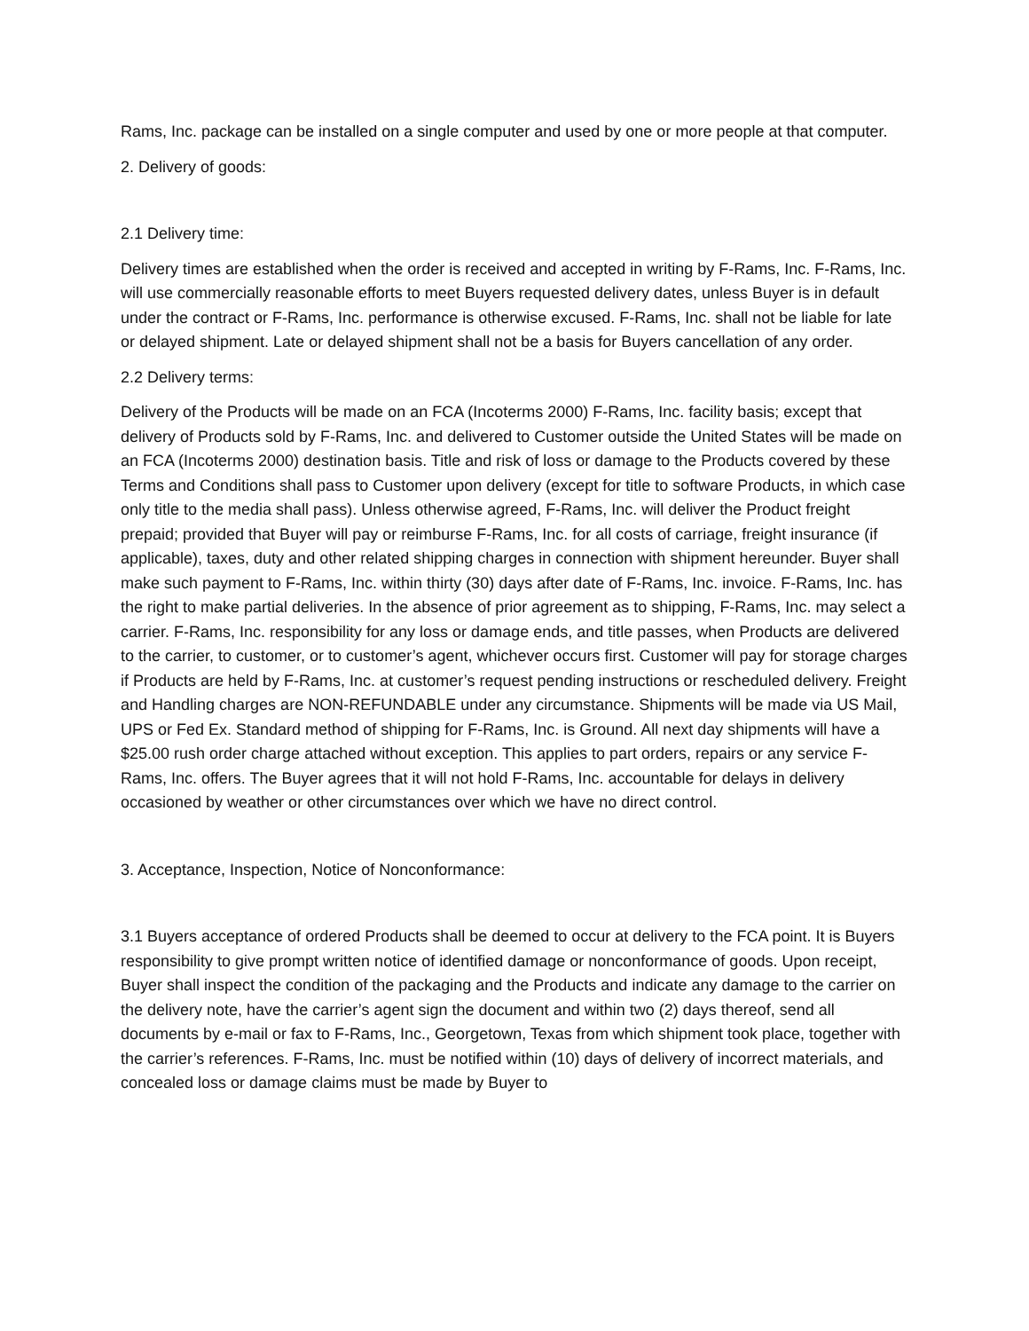Rams, Inc. package can be installed on a single computer and used by one or more people at that computer.
2. Delivery of goods:
2.1 Delivery time:
Delivery times are established when the order is received and accepted in writing by F-Rams, Inc. F-Rams, Inc. will use commercially reasonable efforts to meet Buyers requested delivery dates, unless Buyer is in default under the contract or F-Rams, Inc. performance is otherwise excused. F-Rams, Inc. shall not be liable for late or delayed shipment. Late or delayed shipment shall not be a basis for Buyers cancellation of any order.
2.2 Delivery terms:
Delivery of the Products will be made on an FCA (Incoterms 2000) F-Rams, Inc. facility basis; except that delivery of Products sold by F-Rams, Inc. and delivered to Customer outside the United States will be made on an FCA (Incoterms 2000) destination basis. Title and risk of loss or damage to the Products covered by these Terms and Conditions shall pass to Customer upon delivery (except for title to software Products, in which case only title to the media shall pass). Unless otherwise agreed, F-Rams, Inc. will deliver the Product freight prepaid; provided that Buyer will pay or reimburse F-Rams, Inc. for all costs of carriage, freight insurance (if applicable), taxes, duty and other related shipping charges in connection with shipment hereunder. Buyer shall make such payment to F-Rams, Inc. within thirty (30) days after date of F-Rams, Inc. invoice. F-Rams, Inc. has the right to make partial deliveries. In the absence of prior agreement as to shipping, F-Rams, Inc. may select a carrier. F-Rams, Inc. responsibility for any loss or damage ends, and title passes, when Products are delivered to the carrier, to customer, or to customer’s agent, whichever occurs first. Customer will pay for storage charges if Products are held by F-Rams, Inc. at customer’s request pending instructions or rescheduled delivery. Freight and Handling charges are NON-REFUNDABLE under any circumstance. Shipments will be made via US Mail, UPS or Fed Ex. Standard method of shipping for F-Rams, Inc. is Ground. All next day shipments will have a $25.00 rush order charge attached without exception. This applies to part orders, repairs or any service F-Rams, Inc. offers. The Buyer agrees that it will not hold F-Rams, Inc. accountable for delays in delivery occasioned by weather or other circumstances over which we have no direct control.
3. Acceptance, Inspection, Notice of Nonconformance:
3.1 Buyers acceptance of ordered Products shall be deemed to occur at delivery to the FCA point. It is Buyers responsibility to give prompt written notice of identified damage or nonconformance of goods. Upon receipt, Buyer shall inspect the condition of the packaging and the Products and indicate any damage to the carrier on the delivery note, have the carrier’s agent sign the document and within two (2) days thereof, send all documents by e-mail or fax to F-Rams, Inc., Georgetown, Texas from which shipment took place, together with the carrier’s references. F-Rams, Inc. must be notified within (10) days of delivery of incorrect materials, and concealed loss or damage claims must be made by Buyer to